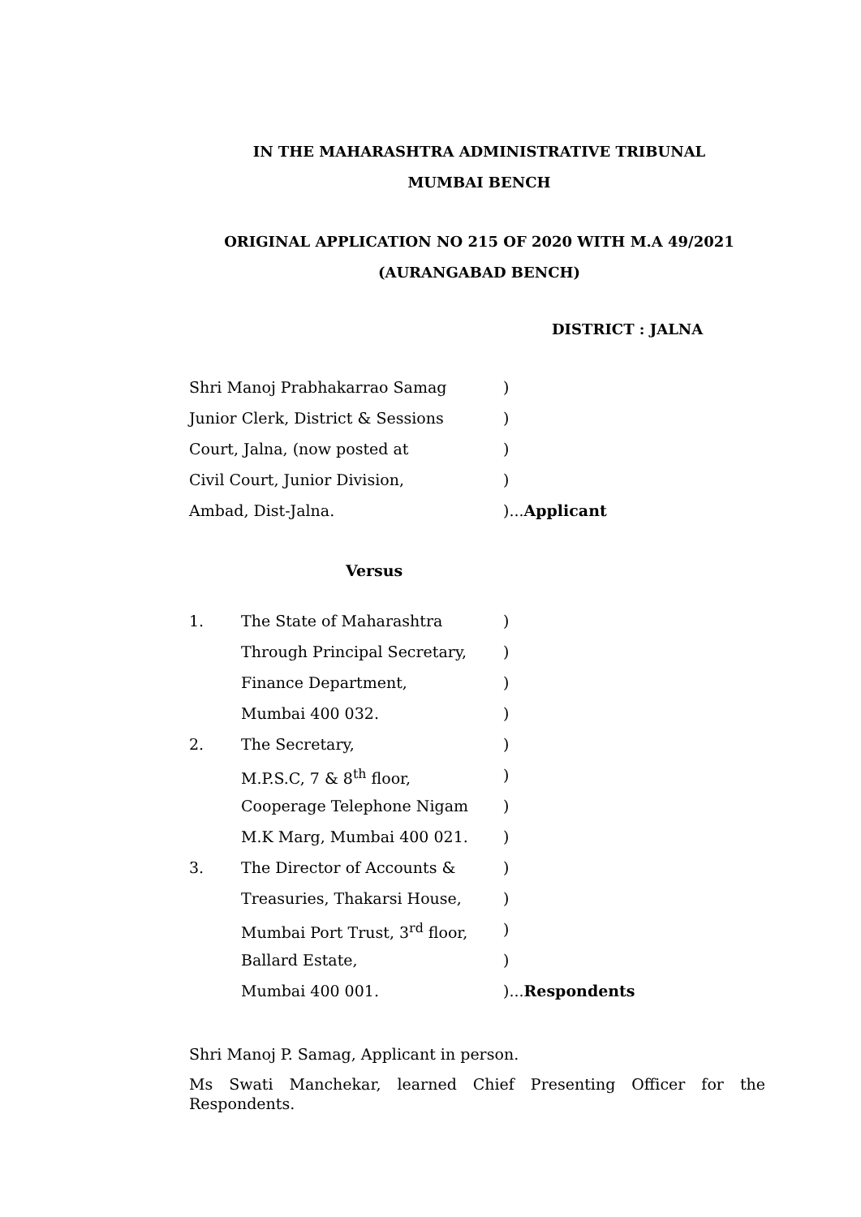IN THE MAHARASHTRA ADMINISTRATIVE TRIBUNAL
MUMBAI BENCH
ORIGINAL APPLICATION NO 215 OF 2020 WITH M.A 49/2021
(AURANGABAD BENCH)
DISTRICT : JALNA
| Shri Manoj Prabhakarrao Samag | ) |
| Junior Clerk, District & Sessions | ) |
| Court, Jalna, (now posted at | ) |
| Civil Court, Junior Division, | ) |
| Ambad, Dist-Jalna. | )... Applicant |
Versus
| 1. | The State of Maharashtra | ) |
| | Through Principal Secretary, | ) |
| | Finance Department, | ) |
| | Mumbai 400 032. | ) |
| 2. | The Secretary, | ) |
| | M.P.S.C, 7 & 8<sup>th</sup> floor, | ) |
| | Cooperage Telephone Nigam | ) |
| | M.K Marg, Mumbai 400 021. | ) |
| 3. | The Director of Accounts & | ) |
| | Treasuries, Thakarsi House, | ) |
| | Mumbai Port Trust, 3<sup>rd</sup> floor, | ) |
| | Ballard Estate, | ) |
| | Mumbai 400 001. | )... Respondents |
Shri Manoj P. Samag, Applicant in person.
Ms Swati Manchekar, learned Chief Presenting Officer for the Respondents.